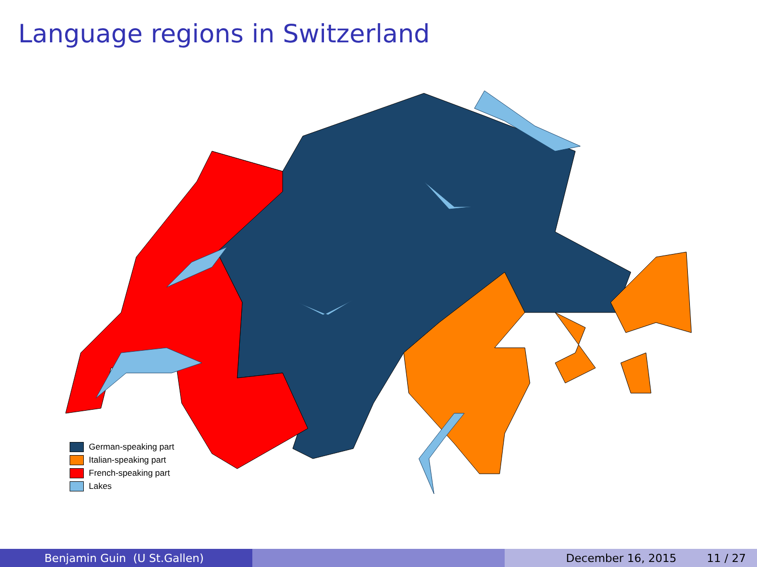Language regions in Switzerland
German-speaking part
Italian-speaking part
French-speaking part
Lakes
Benjamin Guin (U St.Gallen) December 16, 2015 11 / 27